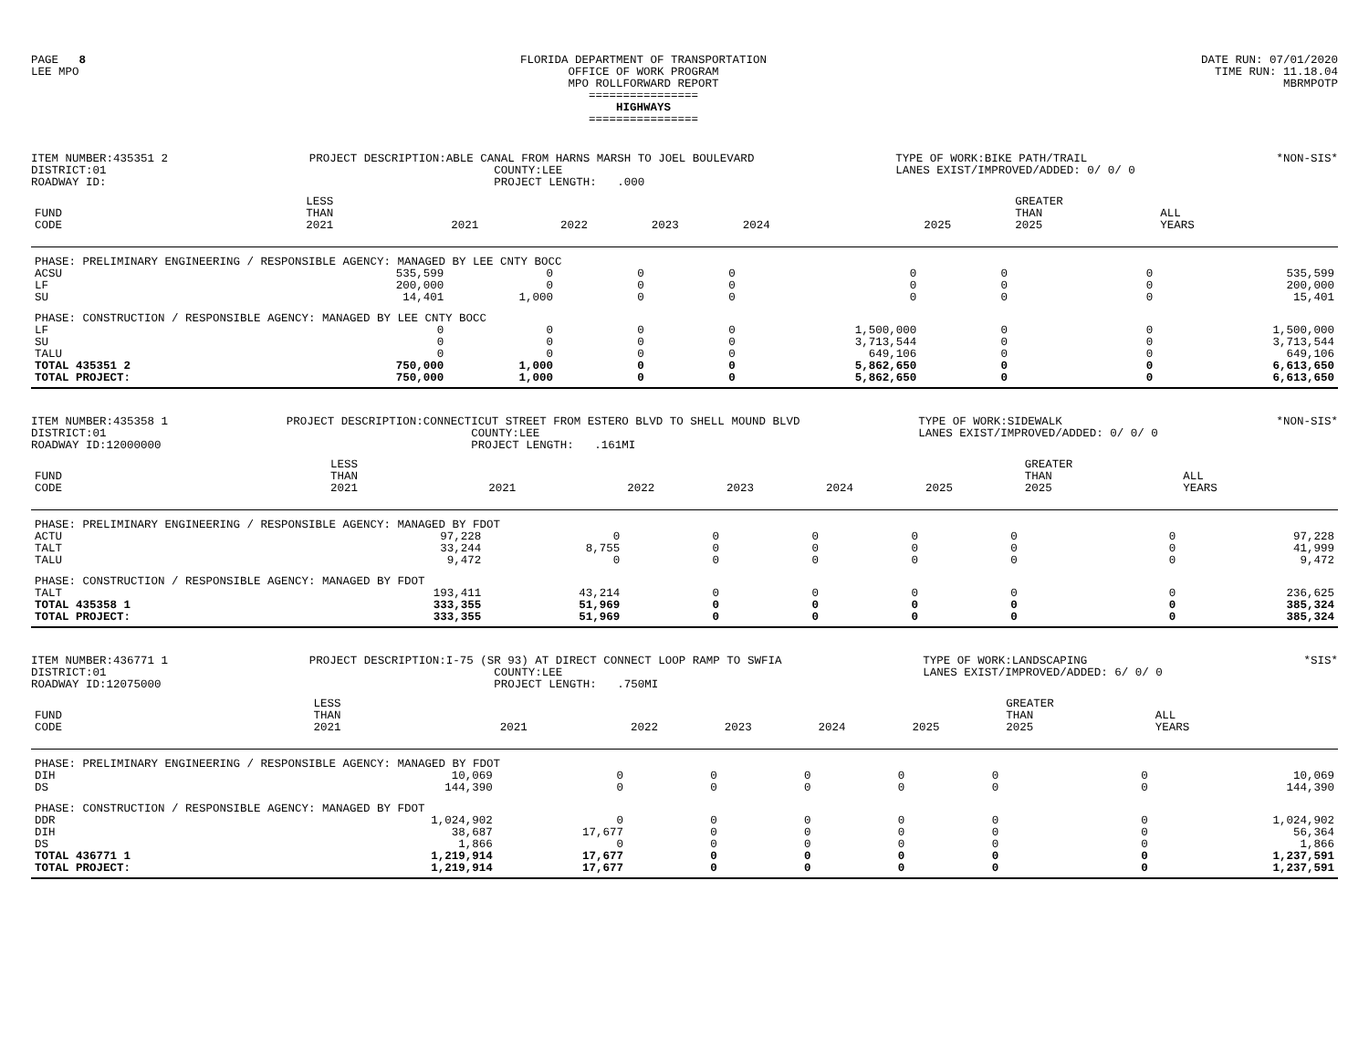PAGE 8 LEE MPO
FLORIDA DEPARTMENT OF TRANSPORTATION OFFICE OF WORK PROGRAM MPO ROLLFORWARD REPORT ================ HIGHWAYS ================
DATE RUN: 07/01/2020 TIME RUN: 11.18.04 MBRMPOTP
ITEM NUMBER:435351 2 DISTRICT:01 ROADWAY ID:
PROJECT DESCRIPTION:ABLE CANAL FROM HARNS MARSH TO JOEL BOULEVARD COUNTY:LEE PROJECT LENGTH: .000
TYPE OF WORK:BIKE PATH/TRAIL LANES EXIST/IMPROVED/ADDED: 0/ 0/ 0
*NON-SIS*
| FUND CODE | LESS THAN 2021 | 2021 | 2022 | 2023 | 2024 | 2025 | GREATER THAN 2025 | ALL YEARS |
| --- | --- | --- | --- | --- | --- | --- | --- | --- |
| PHASE: PRELIMINARY ENGINEERING / RESPONSIBLE AGENCY: MANAGED BY LEE CNTY BOCC | | | | | | | | |
| ACSU | 535,599 | 0 | 0 | 0 | 0 | 0 | 0 | 535,599 |
| LF | 200,000 | 0 | 0 | 0 | 0 | 0 | 0 | 200,000 |
| SU | 14,401 | 1,000 | 0 | 0 | 0 | 0 | 0 | 15,401 |
| PHASE: CONSTRUCTION / RESPONSIBLE AGENCY: MANAGED BY LEE CNTY BOCC | | | | | | | | |
| LF | 0 | 0 | 0 | 0 | 1,500,000 | 0 | 0 | 1,500,000 |
| SU | 0 | 0 | 0 | 0 | 3,713,544 | 0 | 0 | 3,713,544 |
| TALU | 0 | 0 | 0 | 0 | 649,106 | 0 | 0 | 649,106 |
| TOTAL 435351 2 | 750,000 | 1,000 | 0 | 0 | 5,862,650 | 0 | 0 | 6,613,650 |
| TOTAL PROJECT: | 750,000 | 1,000 | 0 | 0 | 5,862,650 | 0 | 0 | 6,613,650 |
ITEM NUMBER:435358 1 DISTRICT:01 ROADWAY ID:12000000
PROJECT DESCRIPTION:CONNECTICUT STREET FROM ESTERO BLVD TO SHELL MOUND BLVD COUNTY:LEE PROJECT LENGTH: .161MI
TYPE OF WORK:SIDEWALK LANES EXIST/IMPROVED/ADDED: 0/ 0/ 0
*NON-SIS*
| FUND CODE | LESS THAN 2021 | 2021 | 2022 | 2023 | 2024 | 2025 | GREATER THAN 2025 | ALL YEARS |
| --- | --- | --- | --- | --- | --- | --- | --- | --- |
| PHASE: PRELIMINARY ENGINEERING / RESPONSIBLE AGENCY: MANAGED BY FDOT | | | | | | | | |
| ACTU | 97,228 | 0 | 0 | 0 | 0 | 0 | 0 | 97,228 |
| TALT | 33,244 | 8,755 | 0 | 0 | 0 | 0 | 0 | 41,999 |
| TALU | 9,472 | 0 | 0 | 0 | 0 | 0 | 0 | 9,472 |
| PHASE: CONSTRUCTION / RESPONSIBLE AGENCY: MANAGED BY FDOT | | | | | | | | |
| TALT | 193,411 | 43,214 | 0 | 0 | 0 | 0 | 0 | 236,625 |
| TOTAL 435358 1 | 333,355 | 51,969 | 0 | 0 | 0 | 0 | 0 | 385,324 |
| TOTAL PROJECT: | 333,355 | 51,969 | 0 | 0 | 0 | 0 | 0 | 385,324 |
ITEM NUMBER:436771 1 DISTRICT:01 ROADWAY ID:12075000
PROJECT DESCRIPTION:I-75 (SR 93) AT DIRECT CONNECT LOOP RAMP TO SWFIA COUNTY:LEE PROJECT LENGTH: .750MI
TYPE OF WORK:LANDSCAPING LANES EXIST/IMPROVED/ADDED: 6/ 0/ 0
*SIS*
| FUND CODE | LESS THAN 2021 | 2021 | 2022 | 2023 | 2024 | 2025 | GREATER THAN 2025 | ALL YEARS |
| --- | --- | --- | --- | --- | --- | --- | --- | --- |
| PHASE: PRELIMINARY ENGINEERING / RESPONSIBLE AGENCY: MANAGED BY FDOT | | | | | | | | |
| DIH | 10,069 | 0 | 0 | 0 | 0 | 0 | 0 | 10,069 |
| DS | 144,390 | 0 | 0 | 0 | 0 | 0 | 0 | 144,390 |
| PHASE: CONSTRUCTION / RESPONSIBLE AGENCY: MANAGED BY FDOT | | | | | | | | |
| DDR | 1,024,902 | 0 | 0 | 0 | 0 | 0 | 0 | 1,024,902 |
| DIH | 38,687 | 17,677 | 0 | 0 | 0 | 0 | 0 | 56,364 |
| DS | 1,866 | 0 | 0 | 0 | 0 | 0 | 0 | 1,866 |
| TOTAL 436771 1 | 1,219,914 | 17,677 | 0 | 0 | 0 | 0 | 0 | 1,237,591 |
| TOTAL PROJECT: | 1,219,914 | 17,677 | 0 | 0 | 0 | 0 | 0 | 1,237,591 |